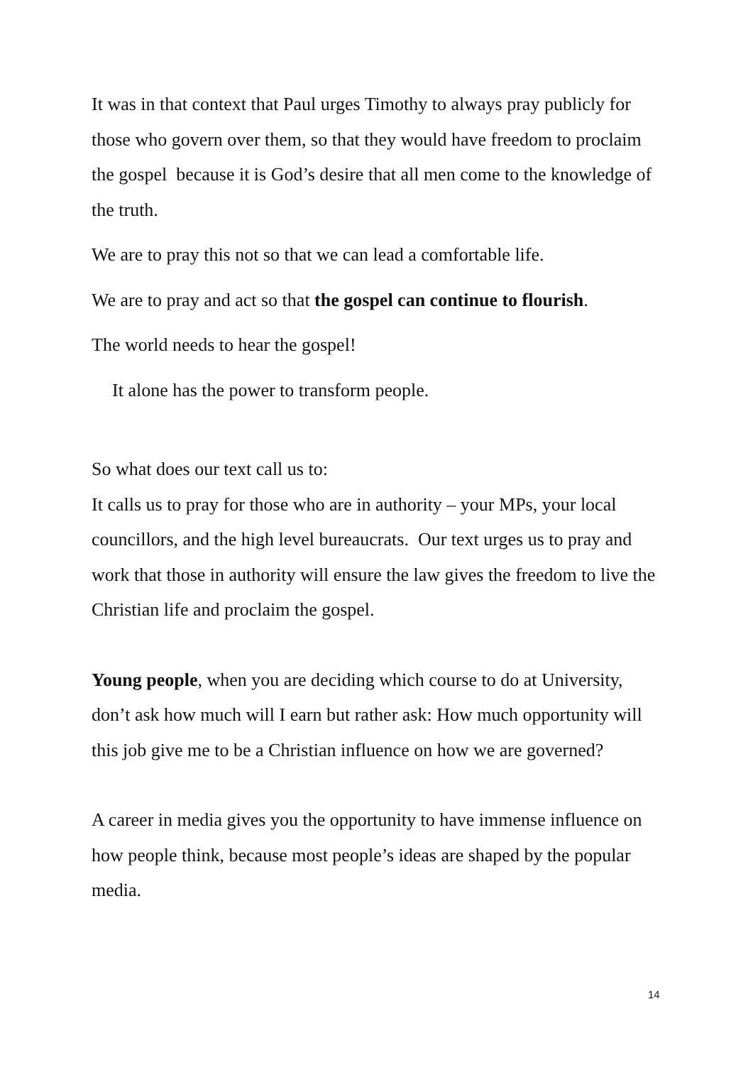It was in that context that Paul urges Timothy to always pray publicly for those who govern over them, so that they would have freedom to proclaim the gospel because it is God’s desire that all men come to the knowledge of the truth.
We are to pray this not so that we can lead a comfortable life.
We are to pray and act so that the gospel can continue to flourish.
The world needs to hear the gospel!
It alone has the power to transform people.
So what does our text call us to:
It calls us to pray for those who are in authority – your MPs, your local councillors, and the high level bureaucrats. Our text urges us to pray and work that those in authority will ensure the law gives the freedom to live the Christian life and proclaim the gospel.
Young people, when you are deciding which course to do at University, don’t ask how much will I earn but rather ask: How much opportunity will this job give me to be a Christian influence on how we are governed?
A career in media gives you the opportunity to have immense influence on how people think, because most people’s ideas are shaped by the popular media.
14